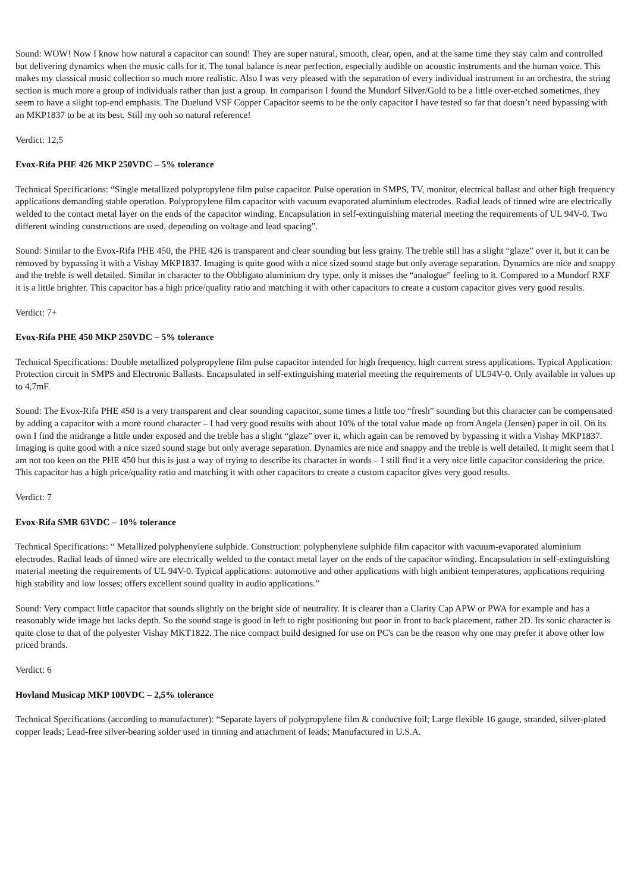Sound: WOW! Now I know how natural a capacitor can sound! They are super natural, smooth, clear, open, and at the same time they stay calm and controlled but delivering dynamics when the music calls for it. The tonal balance is near perfection, especially audible on acoustic instruments and the human voice. This makes my classical music collection so much more realistic. Also I was very pleased with the separation of every individual instrument in an orchestra, the string section is much more a group of individuals rather than just a group. In comparison I found the Mundorf Silver/Gold to be a little over-etched sometimes, they seem to have a slight top-end emphasis. The Duelund VSF Copper Capacitor seems to be the only capacitor I have tested so far that doesn’t need bypassing with an MKP1837 to be at its best. Still my ooh so natural reference!
Verdict: 12,5
Evox-Rifa PHE 426 MKP 250VDC – 5% tolerance
Technical Specifications: “Single metallized polypropylene film pulse capacitor. Pulse operation in SMPS, TV, monitor, electrical ballast and other high frequency applications demanding stable operation. Polypropylene film capacitor with vacuum evaporated aluminium electrodes. Radial leads of tinned wire are electrically welded to the contact metal layer on the ends of the capacitor winding. Encapsulation in self-extinguishing material meeting the requirements of UL 94V-0. Two different winding constructions are used, depending on voltage and lead spacing”.
Sound: Similar to the Evox-Rifa PHE 450, the PHE 426 is transparent and clear sounding but less grainy. The treble still has a slight “glaze” over it, but it can be removed by bypassing it with a Vishay MKP1837. Imaging is quite good with a nice sized sound stage but only average separation. Dynamics are nice and snappy and the treble is well detailed. Similar in character to the Obbligato aluminium dry type, only it misses the “analogue” feeling to it. Compared to a Mundorf RXF it is a little brighter. This capacitor has a high price/quality ratio and matching it with other capacitors to create a custom capacitor gives very good results.
Verdict: 7+
Evox-Rifa PHE 450 MKP 250VDC – 5% tolerance
Technical Specifications: Double metallized polypropylene film pulse capacitor intended for high frequency, high current stress applications. Typical Application: Protection circuit in SMPS and Electronic Ballasts. Encapsulated in self-extinguishing material meeting the requirements of UL94V-0. Only available in values up to 4,7mF.
Sound: The Evox-Rifa PHE 450 is a very transparent and clear sounding capacitor, some times a little too “fresh” sounding but this character can be compensated by adding a capacitor with a more round character – I had very good results with about 10% of the total value made up from Angela (Jensen) paper in oil. On its own I find the midrange a little under exposed and the treble has a slight “glaze” over it, which again can be removed by bypassing it with a Vishay MKP1837. Imaging is quite good with a nice sized sound stage but only average separation. Dynamics are nice and snappy and the treble is well detailed. It might seem that I am not too keen on the PHE 450 but this is just a way of trying to describe its character in words – I still find it a very nice little capacitor considering the price. This capacitor has a high price/quality ratio and matching it with other capacitors to create a custom capacitor gives very good results.
Verdict: 7
Evox-Rifa SMR 63VDC – 10% tolerance
Technical Specifications: “ Metallized polyphenylene sulphide. Construction: polyphenylene sulphide film capacitor with vacuum-evaporated aluminium electrodes. Radial leads of tinned wire are electrically welded to the contact metal layer on the ends of the capacitor winding. Encapsulation in self-extinguishing material meeting the requirements of UL 94V-0. Typical applications: automotive and other applications with high ambient temperatures; applications requiring high stability and low losses; offers excellent sound quality in audio applications.”
Sound: Very compact little capacitor that sounds slightly on the bright side of neutrality. It is clearer than a Clarity Cap APW or PWA for example and has a reasonably wide image but lacks depth. So the sound stage is good in left to right positioning but poor in front to back placement, rather 2D. Its sonic character is quite close to that of the polyester Vishay MKT1822. The nice compact build designed for use on PC's can be the reason why one may prefer it above other low priced brands.
Verdict: 6
Hovland Musicap MKP 100VDC – 2,5% tolerance
Technical Specifications (according to manufacturer): “Separate layers of polypropylene film & conductive foil; Large flexible 16 gauge, stranded, silver-plated copper leads; Lead-free silver-bearing solder used in tinning and attachment of leads; Manufactured in U.S.A.